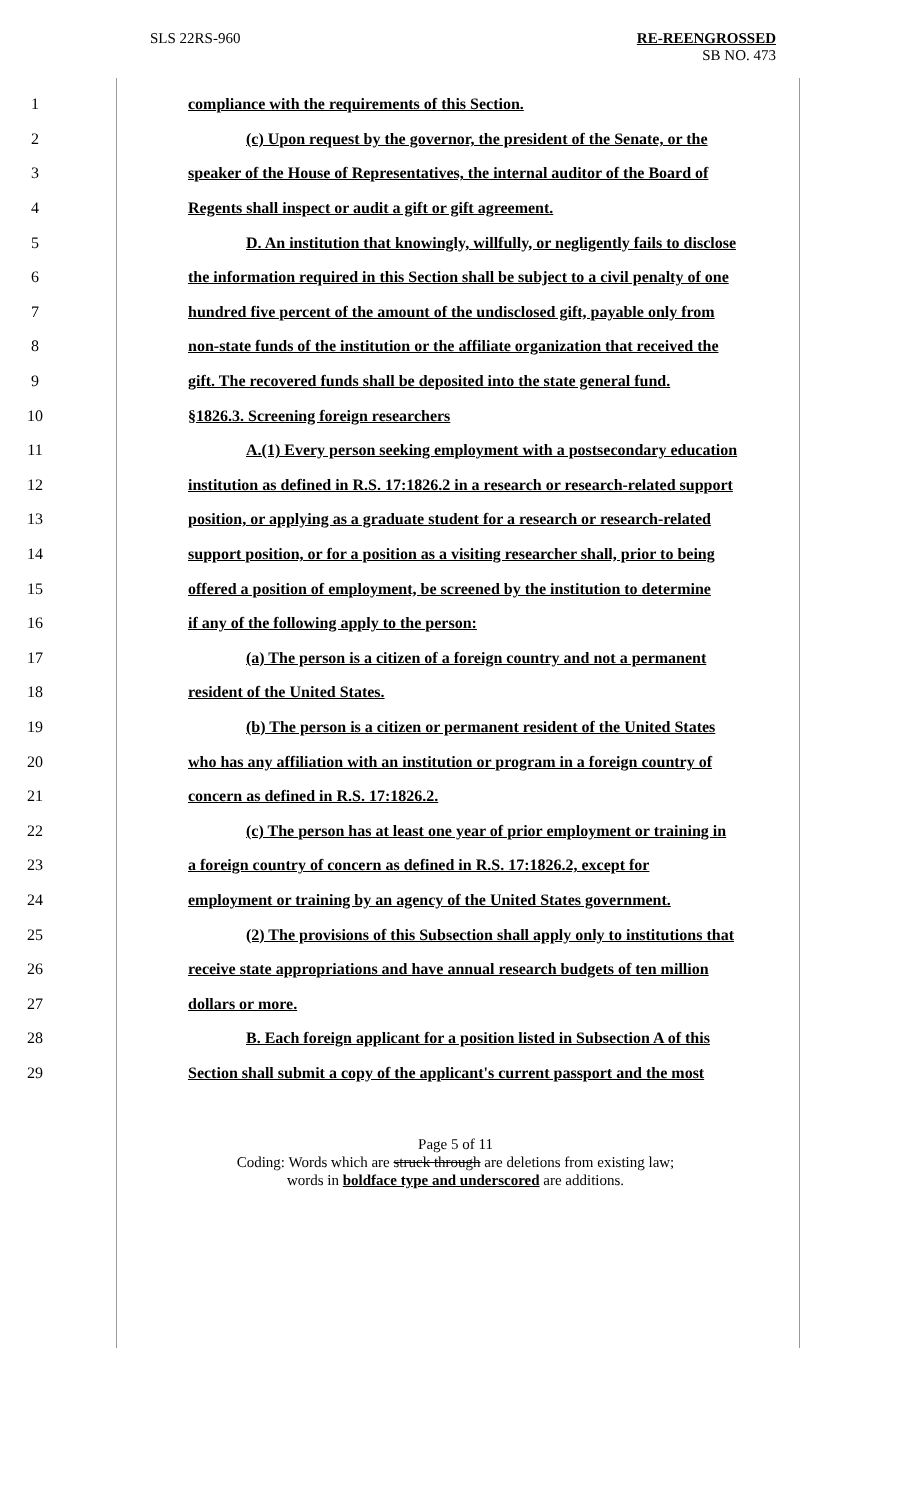SLS 22RS-960 RE-REENGROSSED
SB NO. 473
1 compliance with the requirements of this Section.
2 (c) Upon request by the governor, the president of the Senate, or the
3 speaker of the House of Representatives, the internal auditor of the Board of
4 Regents shall inspect or audit a gift or gift agreement.
5 D. An institution that knowingly, willfully, or negligently fails to disclose
6 the information required in this Section shall be subject to a civil penalty of one
7 hundred five percent of the amount of the undisclosed gift, payable only from
8 non-state funds of the institution or the affiliate organization that received the
9 gift. The recovered funds shall be deposited into the state general fund.
10 §1826.3. Screening foreign researchers
11 A.(1) Every person seeking employment with a postsecondary education
12 institution as defined in R.S. 17:1826.2 in a research or research-related support
13 position, or applying as a graduate student for a research or research-related
14 support position, or for a position as a visiting researcher shall, prior to being
15 offered a position of employment, be screened by the institution to determine
16 if any of the following apply to the person:
17 (a) The person is a citizen of a foreign country and not a permanent
18 resident of the United States.
19 (b) The person is a citizen or permanent resident of the United States
20 who has any affiliation with an institution or program in a foreign country of
21 concern as defined in R.S. 17:1826.2.
22 (c) The person has at least one year of prior employment or training in
23 a foreign country of concern as defined in R.S. 17:1826.2, except for
24 employment or training by an agency of the United States government.
25 (2) The provisions of this Subsection shall apply only to institutions that
26 receive state appropriations and have annual research budgets of ten million
27 dollars or more.
28 B. Each foreign applicant for a position listed in Subsection A of this
29 Section shall submit a copy of the applicant's current passport and the most
Page 5 of 11
Coding: Words which are struck through are deletions from existing law;
words in boldface type and underscored are additions.